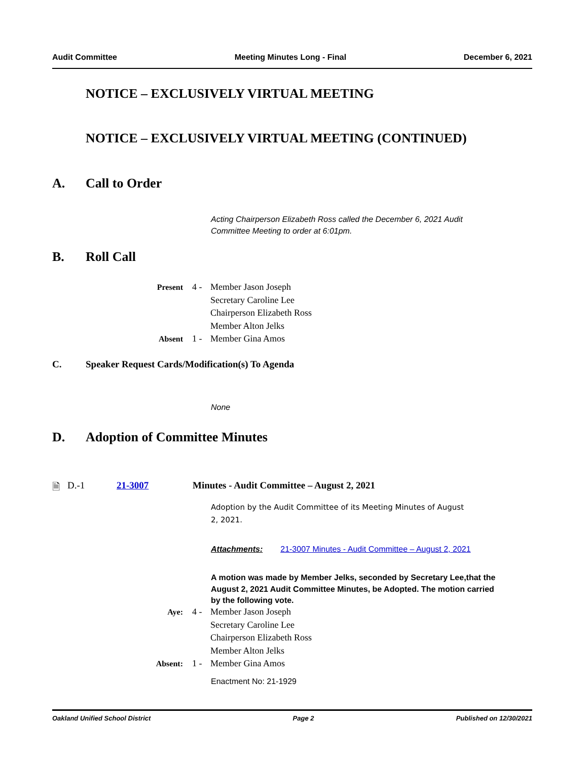Audit Committee Meeting Minutes Long - Final December 6, 2021
NOTICE – EXCLUSIVELY VIRTUAL MEETING
NOTICE – EXCLUSIVELY VIRTUAL MEETING (CONTINUED)
A. Call to Order
Acting Chairperson Elizabeth Ross called the December 6, 2021 Audit Committee Meeting to order at 6:01pm.
B. Roll Call
| Present | 4 - | Member Jason Joseph |
| | | Secretary Caroline Lee |
| | | Chairperson Elizabeth Ross |
| | | Member Alton Jelks |
| Absent | 1 - | Member Gina Amos |
C. Speaker Request Cards/Modification(s) To Agenda
None
D. Adoption of Committee Minutes
🗎 D.-1 21-3007 Minutes - Audit Committee – August 2, 2021
Adoption by the Audit Committee of its Meeting Minutes of August 2, 2021.
Attachments: 21-3007 Minutes - Audit Committee – August 2, 2021
A motion was made by Member Jelks, seconded by Secretary Lee,that the August 2, 2021 Audit Committee Minutes, be Adopted. The motion carried by the following vote.
| Aye: | 4 - | Member Jason Joseph |
| | | Secretary Caroline Lee |
| | | Chairperson Elizabeth Ross |
| | | Member Alton Jelks |
| Absent: | 1 - | Member Gina Amos |
Enactment No: 21-1929
Oakland Unified School District Page 2 Published on 12/30/2021